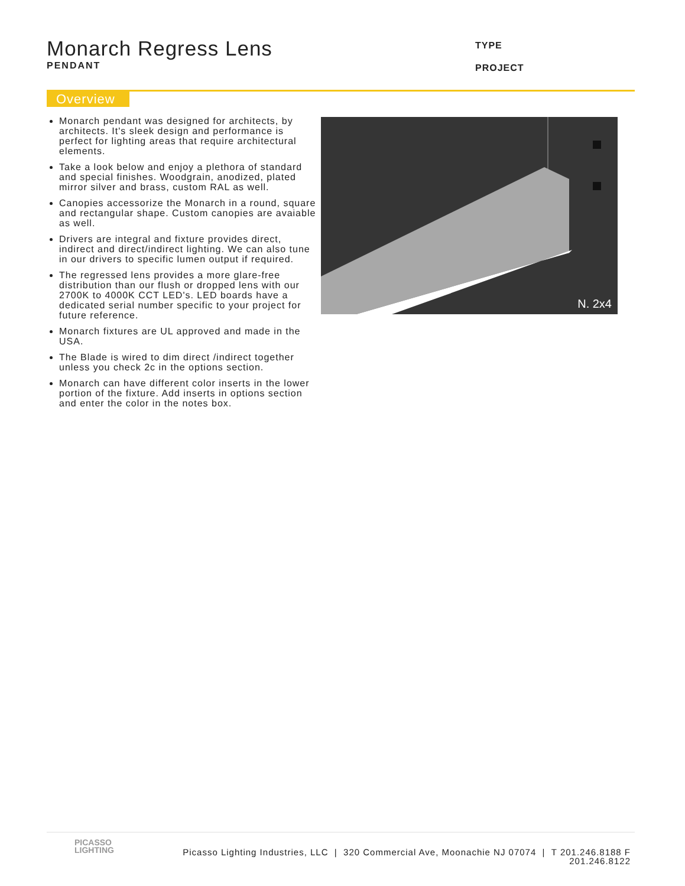Monarch Regress Lens
PENDANT
TYPE
PROJECT
Overview
Monarch pendant was designed for architects, by architects. It's sleek design and performance is perfect for lighting areas that require architectural elements.
Take a look below and enjoy a plethora of standard and special finishes. Woodgrain, anodized, plated mirror silver and brass, custom RAL as well.
Canopies accessorize the Monarch in a round, square and rectangular shape. Custom canopies are avaiable as well.
Drivers are integral and fixture provides direct, indirect and direct/indirect lighting. We can also tune in our drivers to specific lumen output if required.
The regressed lens provides a more glare-free distribution than our flush or dropped lens with our 2700K to 4000K CCT LED's. LED boards have a dedicated serial number specific to your project for future reference.
Monarch fixtures are UL approved and made in the USA.
The Blade is wired to dim direct /indirect together unless you check 2c in the options section.
Monarch can have different color inserts in the lower portion of the fixture. Add inserts in options section and enter the color in the notes box.
N. 2x4
PICASSO
LIGHTING
Picasso Lighting Industries, LLC | 320 Commercial Ave, Moonachie NJ 07074 | T 201.246.8188 F 201.246.8122